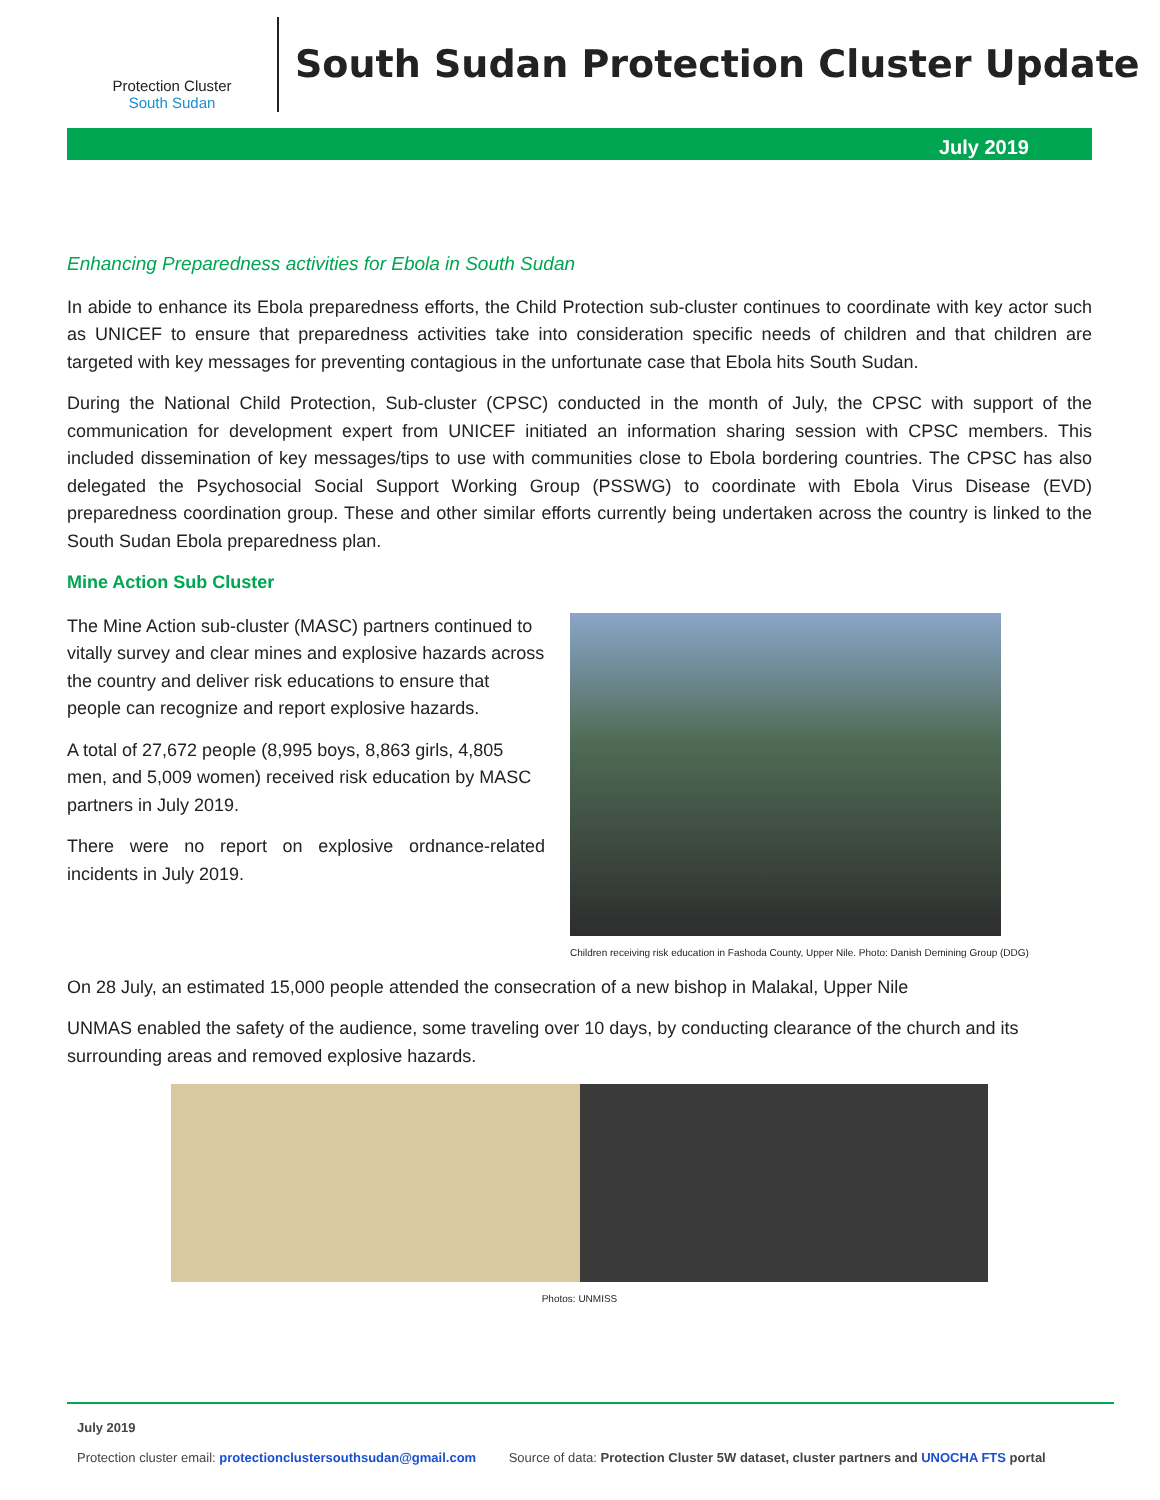Protection Cluster
South Sudan
South Sudan Protection Cluster Update
July 2019
Enhancing Preparedness activities for Ebola in South Sudan
In abide to enhance its Ebola preparedness efforts, the Child Protection sub-cluster continues to coordinate with key actor such as UNICEF to ensure that preparedness activities take into consideration specific needs of children and that children are targeted with key messages for preventing contagious in the unfortunate case that Ebola hits South Sudan.
During the National Child Protection, Sub-cluster (CPSC) conducted in the month of July, the CPSC with support of the communication for development expert from UNICEF initiated an information sharing session with CPSC members. This included dissemination of key messages/tips to use with communities close to Ebola bordering countries. The CPSC has also delegated the Psychosocial Social Support Working Group (PSSWG) to coordinate with Ebola Virus Disease (EVD) preparedness coordination group. These and other similar efforts currently being undertaken across the country is linked to the South Sudan Ebola preparedness plan.
Mine Action Sub Cluster
The Mine Action sub-cluster (MASC) partners continued to vitally survey and clear mines and explosive hazards across the country and deliver risk educations to ensure that people can recognize and report explosive hazards.
A total of 27,672 people (8,995 boys, 8,863 girls, 4,805 men, and 5,009 women) received risk education by MASC partners in July 2019.
There were no report on explosive ordnance-related incidents in July 2019.
Children receiving risk education in Fashoda County, Upper Nile. Photo: Danish Demining Group (DDG)
On 28 July, an estimated 15,000 people attended the consecration of a new bishop in Malakal, Upper Nile
UNMAS enabled the safety of the audience, some traveling over 10 days, by conducting clearance of the church and its surrounding areas and removed explosive hazards.
Photos: UNMISS
July 2019
Protection cluster email: protectionclustersouthsudan@gmail.com Source of data: Protection Cluster 5W dataset, cluster partners and UNOCHA FTS portal